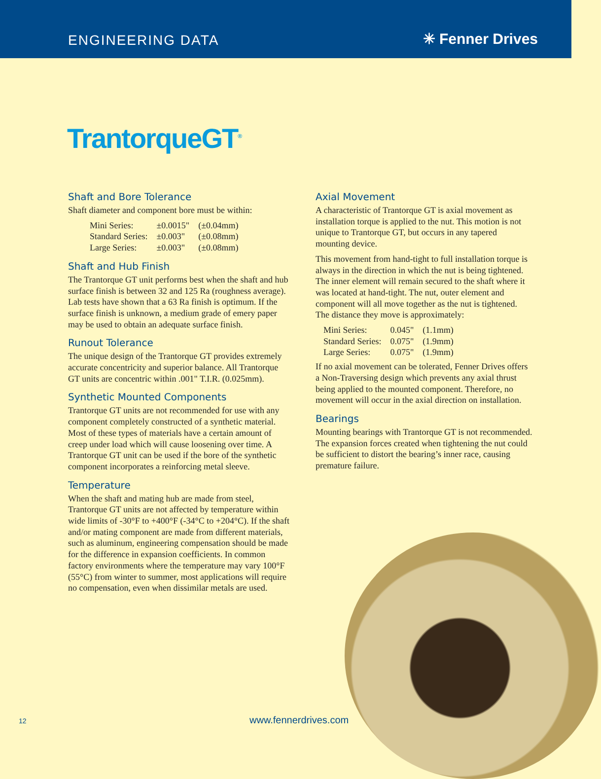ENGINEERING DATA
✳ Fenner Drives
TrantorqueGT<sup>®</sup>
Shaft and Bore Tolerance
Shaft diameter and component bore must be within:
| Mini Series: | ±0.0015" | (±0.04mm) |
| Standard Series: | ±0.003" | (±0.08mm) |
| Large Series: | ±0.003" | (±0.08mm) |
Shaft and Hub Finish
The Trantorque GT unit performs best when the shaft and hub surface finish is between 32 and 125 Ra (roughness average). Lab tests have shown that a 63 Ra finish is optimum. If the surface finish is unknown, a medium grade of emery paper may be used to obtain an adequate surface finish.
Runout Tolerance
The unique design of the Trantorque GT provides extremely accurate concentricity and superior balance. All Trantorque GT units are concentric within .001" T.I.R. (0.025mm).
Synthetic Mounted Components
Trantorque GT units are not recommended for use with any component completely constructed of a synthetic material. Most of these types of materials have a certain amount of creep under load which will cause loosening over time. A Trantorque GT unit can be used if the bore of the synthetic component incorporates a reinforcing metal sleeve.
Temperature
When the shaft and mating hub are made from steel, Trantorque GT units are not affected by temperature within wide limits of -30°F to +400°F (-34°C to +204°C). If the shaft and/or mating component are made from different materials, such as aluminum, engineering compensation should be made for the difference in expansion coefficients. In common factory environments where the temperature may vary 100°F (55°C) from winter to summer, most applications will require no compensation, even when dissimilar metals are used.
Axial Movement
A characteristic of Trantorque GT is axial movement as installation torque is applied to the nut. This motion is not unique to Trantorque GT, but occurs in any tapered mounting device.
This movement from hand-tight to full installation torque is always in the direction in which the nut is being tightened. The inner element will remain secured to the shaft where it was located at hand-tight. The nut, outer element and component will all move together as the nut is tightened. The distance they move is approximately:
| Mini Series: | 0.045" | (1.1mm) |
| Standard Series: | 0.075" | (1.9mm) |
| Large Series: | 0.075" | (1.9mm) |
If no axial movement can be tolerated, Fenner Drives offers a Non-Traversing design which prevents any axial thrust being applied to the mounted component. Therefore, no movement will occur in the axial direction on installation.
Bearings
Mounting bearings with Trantorque GT is not recommended. The expansion forces created when tightening the nut could be sufficient to distort the bearing’s inner race, causing premature failure.
12 www.fennerdrives.com